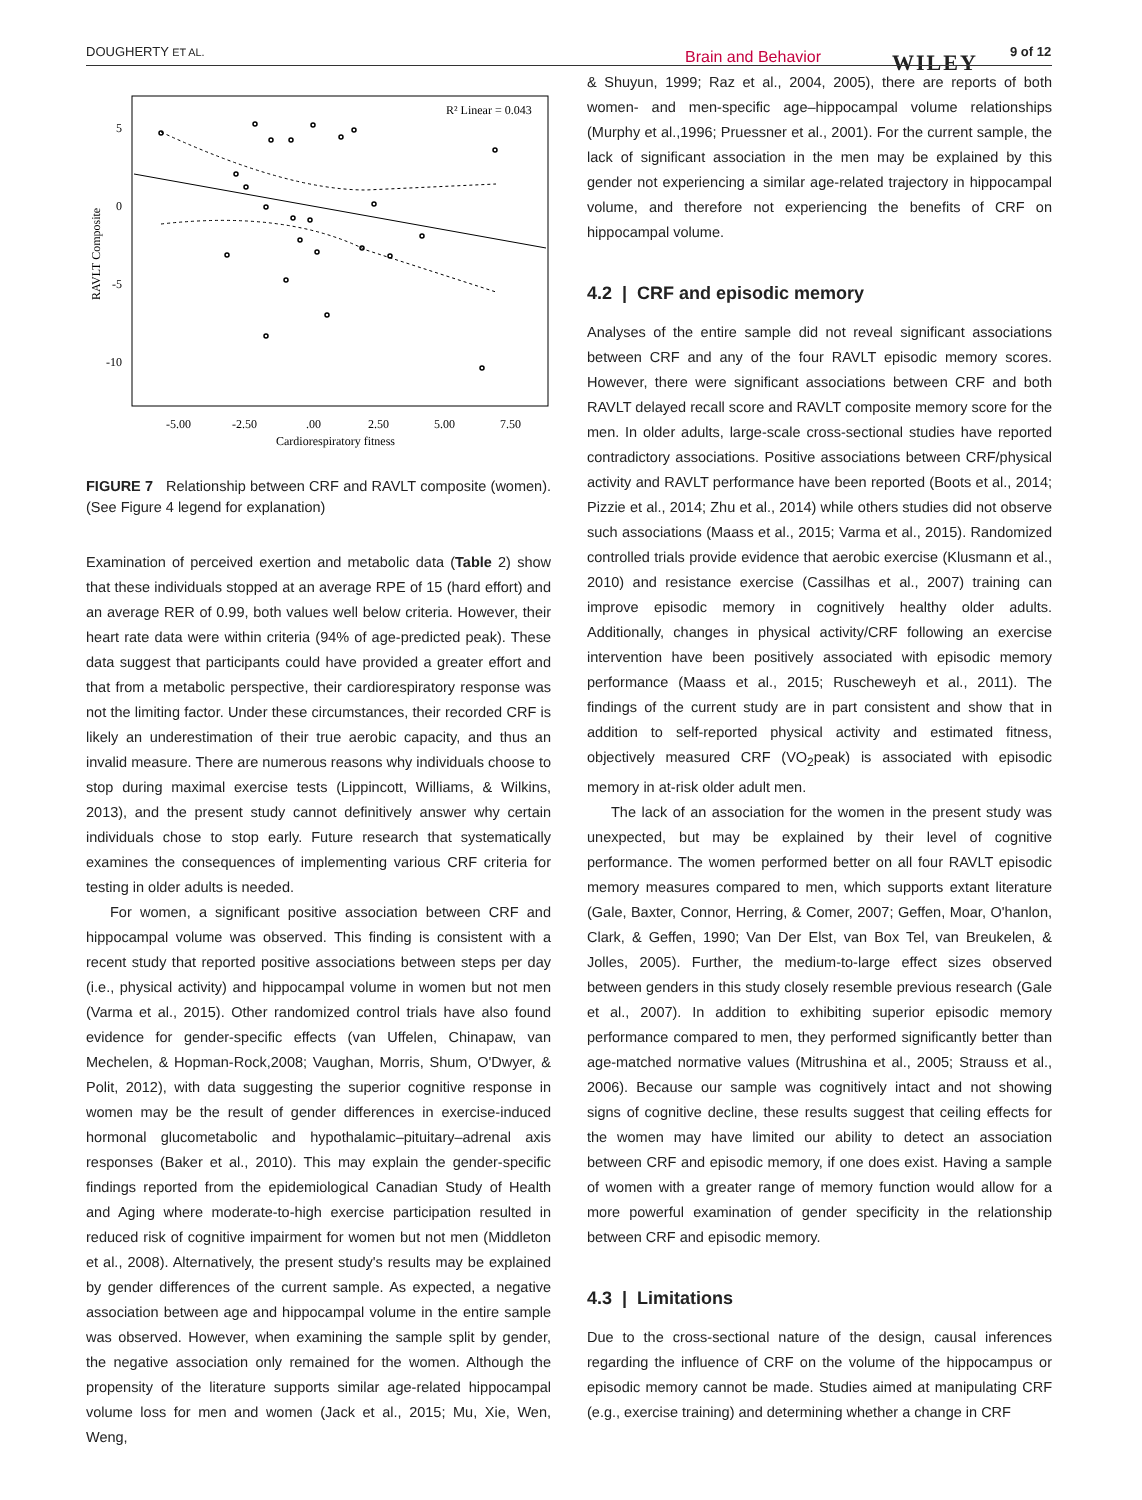DOUGHERTY ET AL. Brain and Behavior WILEY 9 of 12
R² Linear = 0.043
5
0
-5
-10
RAVLT Composite
-5.00
-2.50
.00
2.50
5.00
7.50
Cardiorespiratory fitness
FIGURE 7 Relationship between CRF and RAVLT composite (women). (See Figure 4 legend for explanation)
Examination of perceived exertion and metabolic data (Table 2) show that these individuals stopped at an average RPE of 15 (hard effort) and an average RER of 0.99, both values well below criteria. However, their heart rate data were within criteria (94% of age-predicted peak). These data suggest that participants could have provided a greater effort and that from a metabolic perspective, their cardiorespiratory response was not the limiting factor. Under these circumstances, their recorded CRF is likely an underestimation of their true aerobic capacity, and thus an invalid measure. There are numerous reasons why individuals choose to stop during maximal exercise tests (Lippincott, Williams, & Wilkins, 2013), and the present study cannot definitively answer why certain individuals chose to stop early. Future research that systematically examines the consequences of implementing various CRF criteria for testing in older adults is needed.
For women, a significant positive association between CRF and hippocampal volume was observed. This finding is consistent with a recent study that reported positive associations between steps per day (i.e., physical activity) and hippocampal volume in women but not men (Varma et al., 2015). Other randomized control trials have also found evidence for gender-specific effects (van Uffelen, Chinapaw, van Mechelen, & Hopman-Rock,2008; Vaughan, Morris, Shum, O'Dwyer, & Polit, 2012), with data suggesting the superior cognitive response in women may be the result of gender differences in exercise-induced hormonal glucometabolic and hypothalamic–pituitary–adrenal axis responses (Baker et al., 2010). This may explain the gender-specific findings reported from the epidemiological Canadian Study of Health and Aging where moderate-to-high exercise participation resulted in reduced risk of cognitive impairment for women but not men (Middleton et al., 2008). Alternatively, the present study's results may be explained by gender differences of the current sample. As expected, a negative association between age and hippocampal volume in the entire sample was observed. However, when examining the sample split by gender, the negative association only remained for the women. Although the propensity of the literature supports similar age-related hippocampal volume loss for men and women (Jack et al., 2015; Mu, Xie, Wen, Weng,
& Shuyun, 1999; Raz et al., 2004, 2005), there are reports of both women- and men-specific age–hippocampal volume relationships (Murphy et al.,1996; Pruessner et al., 2001). For the current sample, the lack of significant association in the men may be explained by this gender not experiencing a similar age-related trajectory in hippocampal volume, and therefore not experiencing the benefits of CRF on hippocampal volume.
4.2 | CRF and episodic memory
Analyses of the entire sample did not reveal significant associations between CRF and any of the four RAVLT episodic memory scores. However, there were significant associations between CRF and both RAVLT delayed recall score and RAVLT composite memory score for the men. In older adults, large-scale cross-sectional studies have reported contradictory associations. Positive associations between CRF/physical activity and RAVLT performance have been reported (Boots et al., 2014; Pizzie et al., 2014; Zhu et al., 2014) while others studies did not observe such associations (Maass et al., 2015; Varma et al., 2015). Randomized controlled trials provide evidence that aerobic exercise (Klusmann et al., 2010) and resistance exercise (Cassilhas et al., 2007) training can improve episodic memory in cognitively healthy older adults. Additionally, changes in physical activity/CRF following an exercise intervention have been positively associated with episodic memory performance (Maass et al., 2015; Ruscheweyh et al., 2011). The findings of the current study are in part consistent and show that in addition to self-reported physical activity and estimated fitness, objectively measured CRF (VO<sub>2</sub>peak) is associated with episodic memory in at-risk older adult men.
The lack of an association for the women in the present study was unexpected, but may be explained by their level of cognitive performance. The women performed better on all four RAVLT episodic memory measures compared to men, which supports extant literature (Gale, Baxter, Connor, Herring, & Comer, 2007; Geffen, Moar, O'hanlon, Clark, & Geffen, 1990; Van Der Elst, van Box Tel, van Breukelen, & Jolles, 2005). Further, the medium-to-large effect sizes observed between genders in this study closely resemble previous research (Gale et al., 2007). In addition to exhibiting superior episodic memory performance compared to men, they performed significantly better than age-matched normative values (Mitrushina et al., 2005; Strauss et al., 2006). Because our sample was cognitively intact and not showing signs of cognitive decline, these results suggest that ceiling effects for the women may have limited our ability to detect an association between CRF and episodic memory, if one does exist. Having a sample of women with a greater range of memory function would allow for a more powerful examination of gender specificity in the relationship between CRF and episodic memory.
4.3 | Limitations
Due to the cross-sectional nature of the design, causal inferences regarding the influence of CRF on the volume of the hippocampus or episodic memory cannot be made. Studies aimed at manipulating CRF (e.g., exercise training) and determining whether a change in CRF